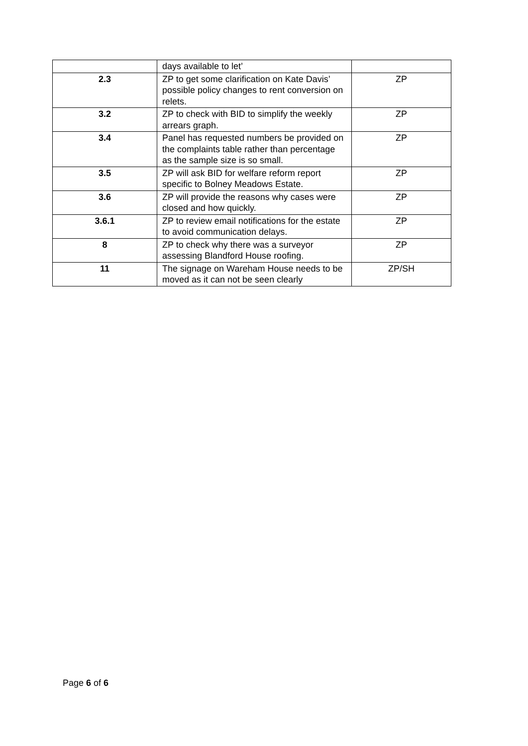| | days available to let’ | |
| 2.3 | ZP to get some clarification on Kate Davis’ possible policy changes to rent conversion on relets. | ZP |
| 3.2 | ZP to check with BID to simplify the weekly arrears graph. | ZP |
| 3.4 | Panel has requested numbers be provided on the complaints table rather than percentage as the sample size is so small. | ZP |
| 3.5 | ZP will ask BID for welfare reform report specific to Bolney Meadows Estate. | ZP |
| 3.6 | ZP will provide the reasons why cases were closed and how quickly. | ZP |
| 3.6.1 | ZP to review email notifications for the estate to avoid communication delays. | ZP |
| 8 | ZP to check why there was a surveyor assessing Blandford House roofing. | ZP |
| 11 | The signage on Wareham House needs to be moved as it can not be seen clearly | ZP/SH |
Page 6 of 6